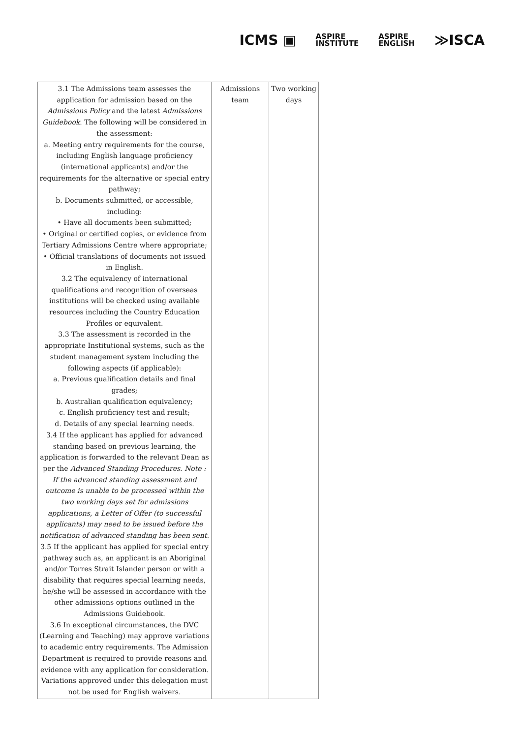ICMS ▣ ASPIRE
INSTITUTE ASPIRE
ENGLISH ≫ISCA
| 3.1 The Admissions team assesses the application for admission based on the Admissions Policy and the latest Admissions Guidebook . The following will be considered in the assessment: a. Meeting entry requirements for the course, including English language proficiency (international applicants) and/or the requirements for the alternative or special entry pathway; b. Documents submitted, or accessible, including: • Have all documents been submitted; • Original or certified copies, or evidence from Tertiary Admissions Centre where appropriate; • Official translations of documents not issued in English. 3.2 The equivalency of international qualifications and recognition of overseas institutions will be checked using available resources including the Country Education Profiles or equivalent. 3.3 The assessment is recorded in the appropriate Institutional systems, such as the student management system including the following aspects (if applicable): a. Previous qualification details and final grades; b. Australian qualification equivalency; c. English proficiency test and result; d. Details of any special learning needs. 3.4 If the applicant has applied for advanced standing based on previous learning, the application is forwarded to the relevant Dean as per the Advanced Standing Procedures. Note : If the advanced standing assessment and outcome is unable to be processed within the two working days set for admissions applications, a Letter of Offer (to successful applicants) may need to be issued before the notification of advanced standing has been sent. 3.5 If the applicant has applied for special entry pathway such as, an applicant is an Aboriginal and/or Torres Strait Islander person or with a disability that requires special learning needs, he/she will be assessed in accordance with the other admissions options outlined in the Admissions Guidebook. 3.6 In exceptional circumstances, the DVC (Learning and Teaching) may approve variations to academic entry requirements. The Admission Department is required to provide reasons and evidence with any application for consideration. Variations approved under this delegation must not be used for English waivers. | Admissions team | Two working days |